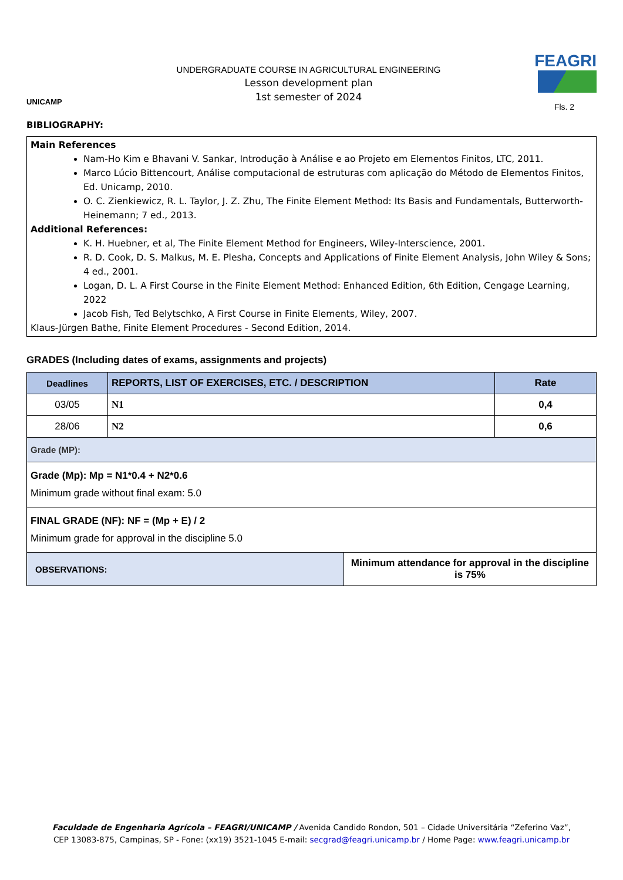UNICAMP
UNDERGRADUATE COURSE IN AGRICULTURAL ENGINEERING
Lesson development plan
1st semester of 2024
FEAGRI
Fls. 2
BIBLIOGRAPHY:
Main References
Nam-Ho Kim e Bhavani V. Sankar, Introdução à Análise e ao Projeto em Elementos Finitos, LTC, 2011.
Marco Lúcio Bittencourt, Análise computacional de estruturas com aplicação do Método de Elementos Finitos, Ed. Unicamp, 2010.
O. C. Zienkiewicz, R. L. Taylor, J. Z. Zhu, The Finite Element Method: Its Basis and Fundamentals, Butterworth-Heinemann; 7 ed., 2013.
Additional References:
K. H. Huebner, et al, The Finite Element Method for Engineers, Wiley-Interscience, 2001.
R. D. Cook, D. S. Malkus, M. E. Plesha, Concepts and Applications of Finite Element Analysis, John Wiley & Sons; 4 ed., 2001.
Logan, D. L. A First Course in the Finite Element Method: Enhanced Edition, 6th Edition, Cengage Learning, 2022
Jacob Fish, Ted Belytschko, A First Course in Finite Elements, Wiley, 2007.
Klaus-Jürgen Bathe, Finite Element Procedures - Second Edition, 2014.
GRADES (Including dates of exams, assignments and projects)
| Deadlines | REPORTS, LIST OF EXERCISES, ETC. / DESCRIPTION | | Rate |
| --- | --- | --- | --- |
| 03/05 | N1 | | 0,4 |
| 28/06 | N2 | | 0,6 |
| Grade (MP): | | | |
| Grade (Mp): Mp = N1*0.4 + N2*0.6 Minimum grade without final exam: 5.0 | | | |
| FINAL GRADE (NF): NF = (Mp + E) / 2 Minimum grade for approval in the discipline 5.0 | | | |
| OBSERVATIONS: | | Minimum attendance for approval in the discipline is 75% | |
Faculdade de Engenharia Agrícola – FEAGRI/UNICAMP / Avenida Candido Rondon, 501 – Cidade Universitária “Zeferino Vaz”,
CEP 13083-875, Campinas, SP - Fone: (xx19) 3521-1045 E-mail: secgrad@feagri.unicamp.br / Home Page: www.feagri.unicamp.br